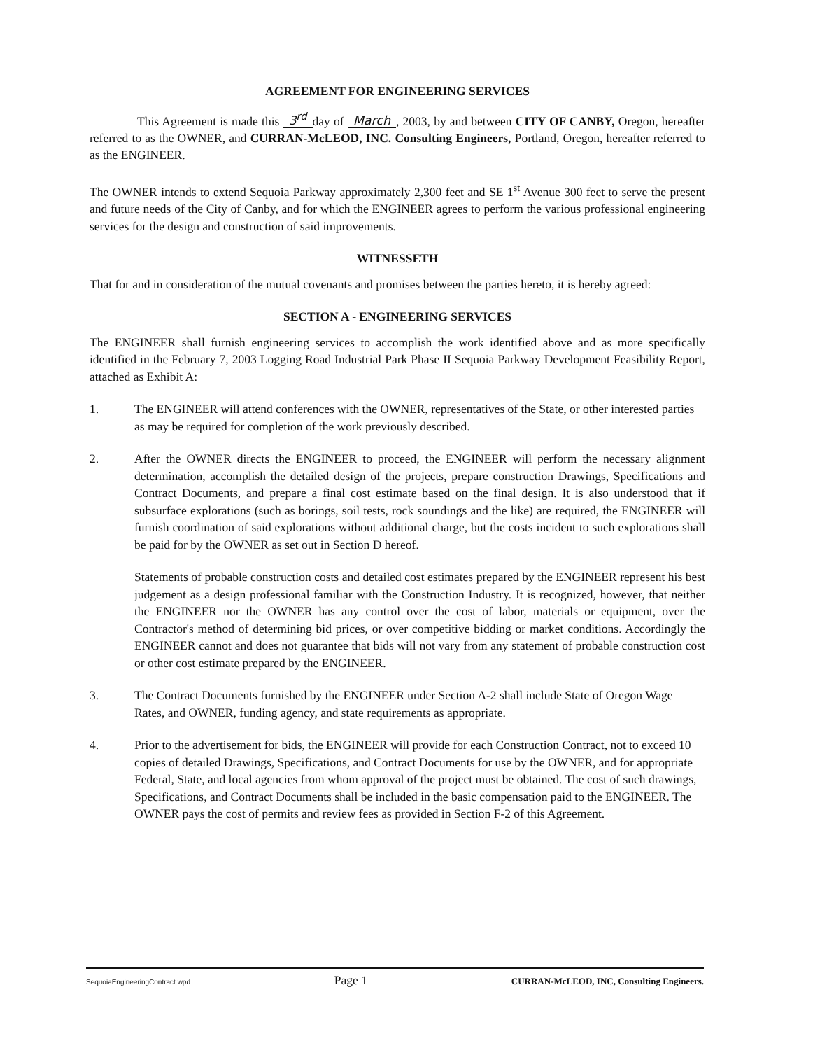AGREEMENT FOR ENGINEERING SERVICES
This Agreement is made this 3<sup>rd</sup> day of March, 2003, by and between CITY OF CANBY, Oregon, hereafter referred to as the OWNER, and CURRAN-McLEOD, INC. Consulting Engineers, Portland, Oregon, hereafter referred to as the ENGINEER.
The OWNER intends to extend Sequoia Parkway approximately 2,300 feet and SE 1<sup>st</sup> Avenue 300 feet to serve the present and future needs of the City of Canby, and for which the ENGINEER agrees to perform the various professional engineering services for the design and construction of said improvements.
WITNESSETH
That for and in consideration of the mutual covenants and promises between the parties hereto, it is hereby agreed:
SECTION A - ENGINEERING SERVICES
The ENGINEER shall furnish engineering services to accomplish the work identified above and as more specifically identified in the February 7, 2003 Logging Road Industrial Park Phase II Sequoia Parkway Development Feasibility Report, attached as Exhibit A:
1. The ENGINEER will attend conferences with the OWNER, representatives of the State, or other interested parties as may be required for completion of the work previously described.
2. After the OWNER directs the ENGINEER to proceed, the ENGINEER will perform the necessary alignment determination, accomplish the detailed design of the projects, prepare construction Drawings, Specifications and Contract Documents, and prepare a final cost estimate based on the final design. It is also understood that if subsurface explorations (such as borings, soil tests, rock soundings and the like) are required, the ENGINEER will furnish coordination of said explorations without additional charge, but the costs incident to such explorations shall be paid for by the OWNER as set out in Section D hereof.
Statements of probable construction costs and detailed cost estimates prepared by the ENGINEER represent his best judgement as a design professional familiar with the Construction Industry. It is recognized, however, that neither the ENGINEER nor the OWNER has any control over the cost of labor, materials or equipment, over the Contractor's method of determining bid prices, or over competitive bidding or market conditions. Accordingly the ENGINEER cannot and does not guarantee that bids will not vary from any statement of probable construction cost or other cost estimate prepared by the ENGINEER.
3. The Contract Documents furnished by the ENGINEER under Section A-2 shall include State of Oregon Wage Rates, and OWNER, funding agency, and state requirements as appropriate.
4. Prior to the advertisement for bids, the ENGINEER will provide for each Construction Contract, not to exceed 10 copies of detailed Drawings, Specifications, and Contract Documents for use by the OWNER, and for appropriate Federal, State, and local agencies from whom approval of the project must be obtained. The cost of such drawings, Specifications, and Contract Documents shall be included in the basic compensation paid to the ENGINEER. The OWNER pays the cost of permits and review fees as provided in Section F-2 of this Agreement.
SequoiaEngineeringContract.wpd Page 1 CURRAN-McLEOD, INC, Consulting Engineers.